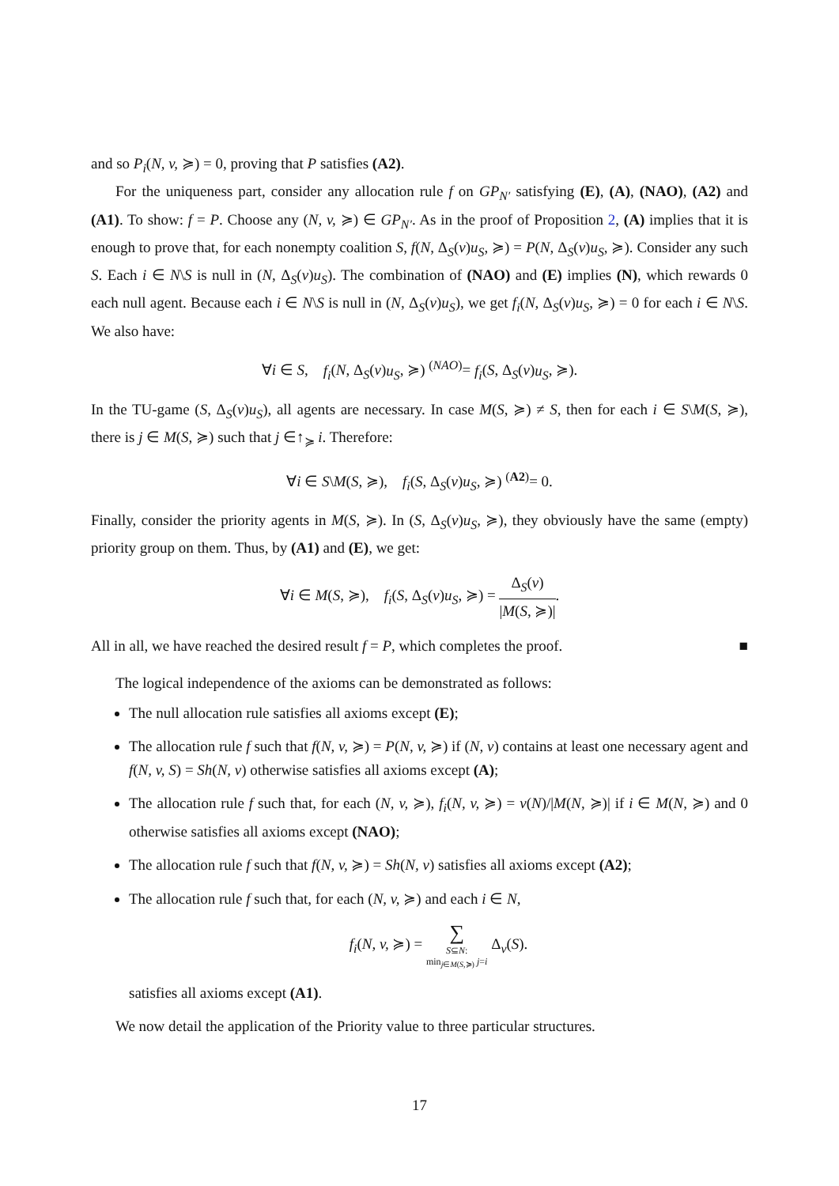and so P<sub>i</sub>(N, v, ≽) = 0, proving that P satisfies (A2).
For the uniqueness part, consider any allocation rule f on GP<sub>N′</sub> satisfying (E), (A), (NAO), (A2) and (A1). To show: f = P. Choose any (N, v, ≽) ∈ GP<sub>N′</sub>. As in the proof of Proposition 2, (A) implies that it is enough to prove that, for each nonempty coalition S, f(N, Δ<sub>S</sub>(v)u<sub>S</sub>, ≽) = P(N, Δ<sub>S</sub>(v)u<sub>S</sub>, ≽). Consider any such S. Each i ∈ N\S is null in (N, Δ<sub>S</sub>(v)u<sub>S</sub>). The combination of (NAO) and (E) implies (N), which rewards 0 each null agent. Because each i ∈ N\S is null in (N, Δ<sub>S</sub>(v)u<sub>S</sub>), we get f<sub>i</sub>(N, Δ<sub>S</sub>(v)u<sub>S</sub>, ≽) = 0 for each i ∈ N\S. We also have:
∀i ∈ S, f<sub>i</sub>(N, Δ<sub>S</sub>(v)u<sub>S</sub>, ≽) <sup>(NAO)</sup>= f<sub>i</sub>(S, Δ<sub>S</sub>(v)u<sub>S</sub>, ≽).
In the TU-game (S, Δ<sub>S</sub>(v)u<sub>S</sub>), all agents are necessary. In case M(S, ≽) ≠ S, then for each i ∈ S\M(S, ≽), there is j ∈ M(S, ≽) such that j ∈↑<sub>≽</sub> i. Therefore:
∀i ∈ S\M(S, ≽), f<sub>i</sub>(S, Δ<sub>S</sub>(v)u<sub>S</sub>, ≽) <sup>(A2)</sup>= 0.
Finally, consider the priority agents in M(S, ≽). In (S, Δ<sub>S</sub>(v)u<sub>S</sub>, ≽), they obviously have the same (empty) priority group on them. Thus, by (A1) and (E), we get:
∀i ∈ M(S, ≽), f<sub>i</sub>(S, Δ<sub>S</sub>(v)u<sub>S</sub>, ≽) = Δ<sub>S</sub>(v) |M(S, ≽)|.
All in all, we have reached the desired result f = P, which completes the proof. ■
The logical independence of the axioms can be demonstrated as follows:
The null allocation rule satisfies all axioms except (E);
The allocation rule f such that f(N, v, ≽) = P(N, v, ≽) if (N, v) contains at least one necessary agent and f(N, v, S) = Sh(N, v) otherwise satisfies all axioms except (A);
The allocation rule f such that, for each (N, v, ≽), f<sub>i</sub>(N, v, ≽) = v(N)/|M(N, ≽)| if i ∈ M(N, ≽) and 0 otherwise satisfies all axioms except (NAO);
The allocation rule f such that f(N, v, ≽) = Sh(N, v) satisfies all axioms except (A2);
The allocation rule f such that, for each (N, v, ≽) and each i ∈ N,
f<sub>i</sub>(N, v, ≽) = ∑ S⊆N:
min<sub>j∈M(S,≽)</sub> j=i Δ<sub>v</sub>(S).
satisfies all axioms except (A1).
We now detail the application of the Priority value to three particular structures.
17